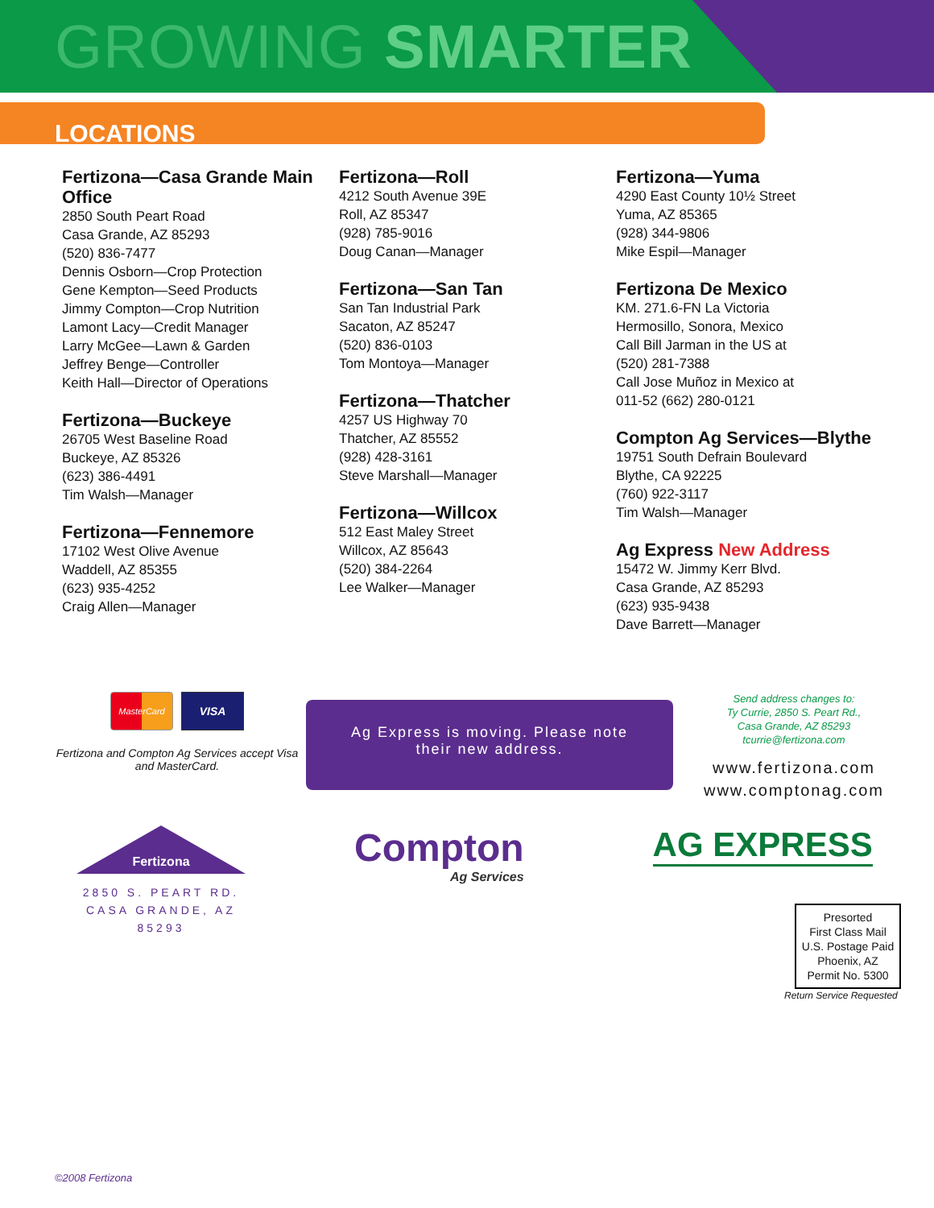GROWING SMARTER
LOCATIONS
Fertizona—Casa Grande Main Office
2850 South Peart Road
Casa Grande, AZ 85293
(520) 836-7477
Dennis Osborn—Crop Protection
Gene Kempton—Seed Products
Jimmy Compton—Crop Nutrition
Lamont Lacy—Credit Manager
Larry McGee—Lawn & Garden
Jeffrey Benge—Controller
Keith Hall—Director of Operations
Fertizona—Buckeye
26705 West Baseline Road
Buckeye, AZ 85326
(623) 386-4491
Tim Walsh—Manager
Fertizona—Fennemore
17102 West Olive Avenue
Waddell, AZ 85355
(623) 935-4252
Craig Allen—Manager
Fertizona—Roll
4212 South Avenue 39E
Roll, AZ 85347
(928) 785-9016
Doug Canan—Manager
Fertizona—San Tan
San Tan Industrial Park
Sacaton, AZ 85247
(520) 836-0103
Tom Montoya—Manager
Fertizona—Thatcher
4257 US Highway 70
Thatcher, AZ 85552
(928) 428-3161
Steve Marshall—Manager
Fertizona—Willcox
512 East Maley Street
Willcox, AZ 85643
(520) 384-2264
Lee Walker—Manager
Fertizona—Yuma
4290 East County 10½ Street
Yuma, AZ 85365
(928) 344-9806
Mike Espil—Manager
Fertizona De Mexico
KM. 271.6-FN La Victoria
Hermosillo, Sonora, Mexico
Call Bill Jarman in the US at
(520) 281-7388
Call Jose Muñoz in Mexico at
011-52 (662) 280-0121
Compton Ag Services—Blythe
19751 South Defrain Boulevard
Blythe, CA 92225
(760) 922-3117
Tim Walsh—Manager
Ag Express New Address
15472 W. Jimmy Kerr Blvd.
Casa Grande, AZ 85293
(623) 935-9438
Dave Barrett—Manager
MasterCard
VISA
Fertizona and Compton Ag Services accept Visa and MasterCard.
Ag Express is moving. Please note
their new address.
Send address changes to:
Ty Currie, 2850 S. Peart Rd.,
Casa Grande, AZ 85293
tcurrie@fertizona.com
www.fertizona.com
www.comptonag.com
Fertizona
2850 S. PEART RD.
CASA GRANDE, AZ 85293
Compton
Ag Services
AG EXPRESS
Presorted
First Class Mail
U.S. Postage Paid
Phoenix, AZ
Permit No. 5300
Return Service Requested
©2008 Fertizona